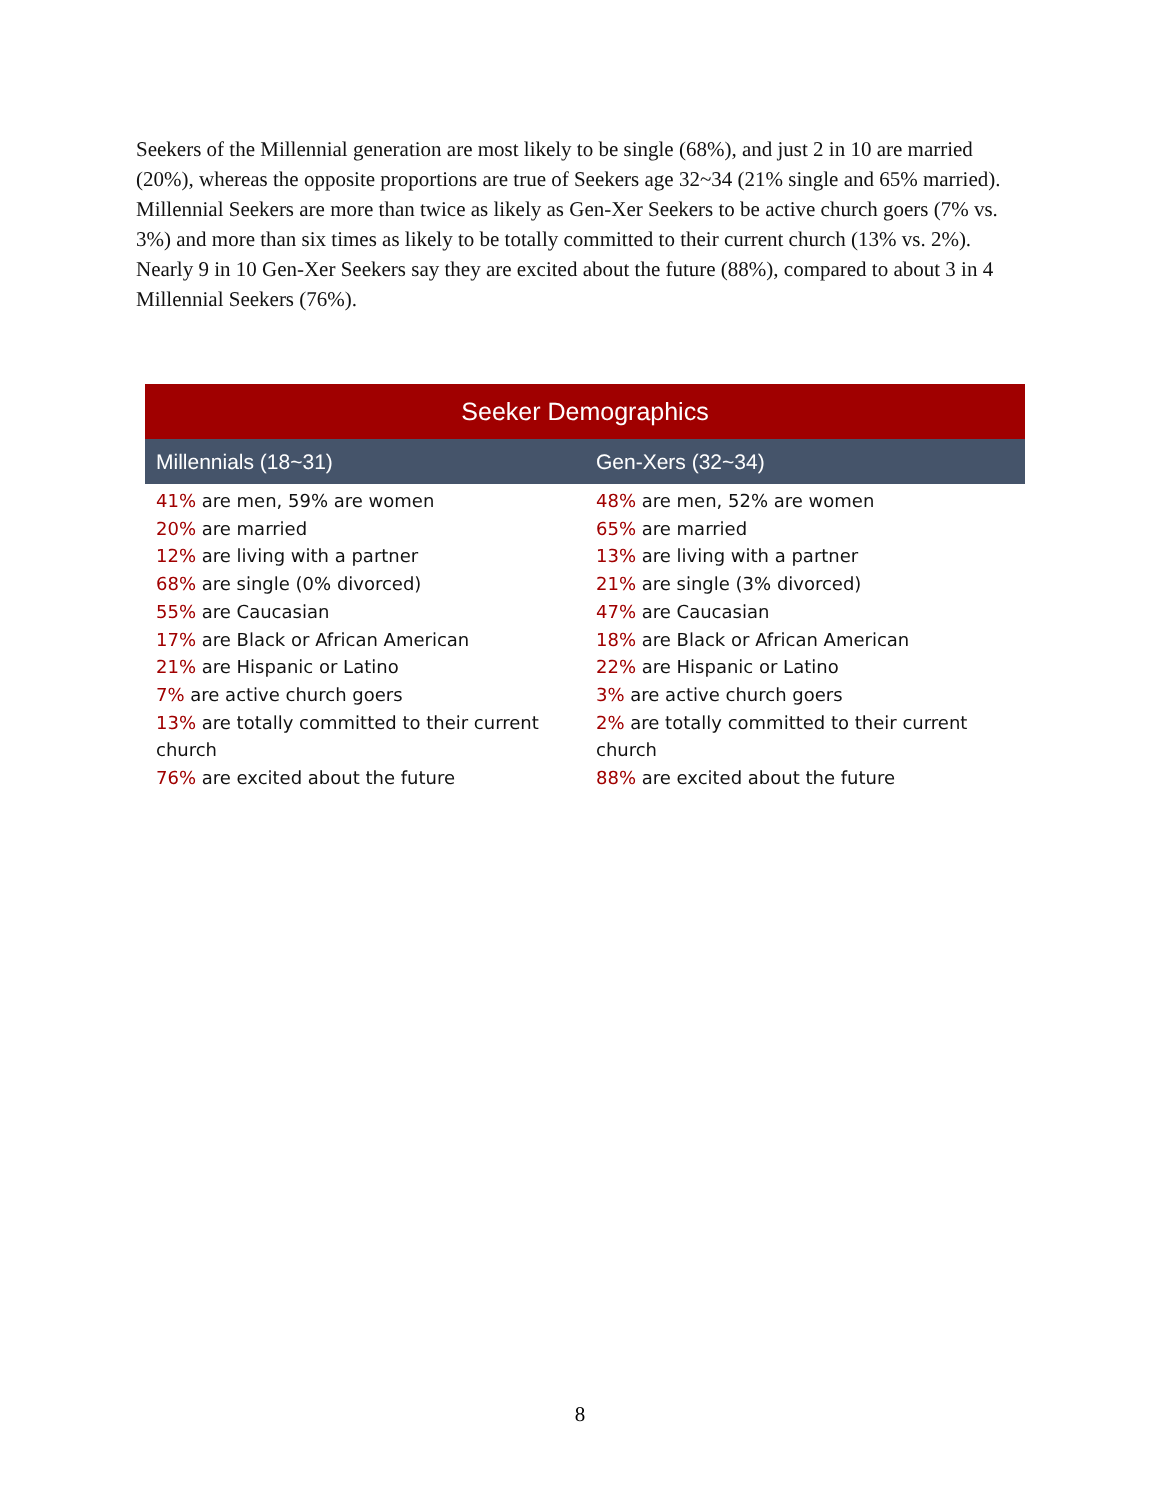Seekers of the Millennial generation are most likely to be single (68%), and just 2 in 10 are married (20%), whereas the opposite proportions are true of Seekers age 32~34 (21% single and 65% married). Millennial Seekers are more than twice as likely as Gen-Xer Seekers to be active church goers (7% vs. 3%) and more than six times as likely to be totally committed to their current church (13% vs. 2%). Nearly 9 in 10 Gen-Xer Seekers say they are excited about the future (88%), compared to about 3 in 4 Millennial Seekers (76%).
| Seeker Demographics | |
| --- | --- |
| Millennials (18~31) | Gen-Xers (32~34) |
| 41% are men, 59% are women 20% are married 12% are living with a partner 68% are single (0% divorced) 55% are Caucasian 17% are Black or African American 21% are Hispanic or Latino 7% are active church goers 13% are totally committed to their current church 76% are excited about the future | 48% are men, 52% are women 65% are married 13% are living with a partner 21% are single (3% divorced) 47% are Caucasian 18% are Black or African American 22% are Hispanic or Latino 3% are active church goers 2% are totally committed to their current church 88% are excited about the future |
8